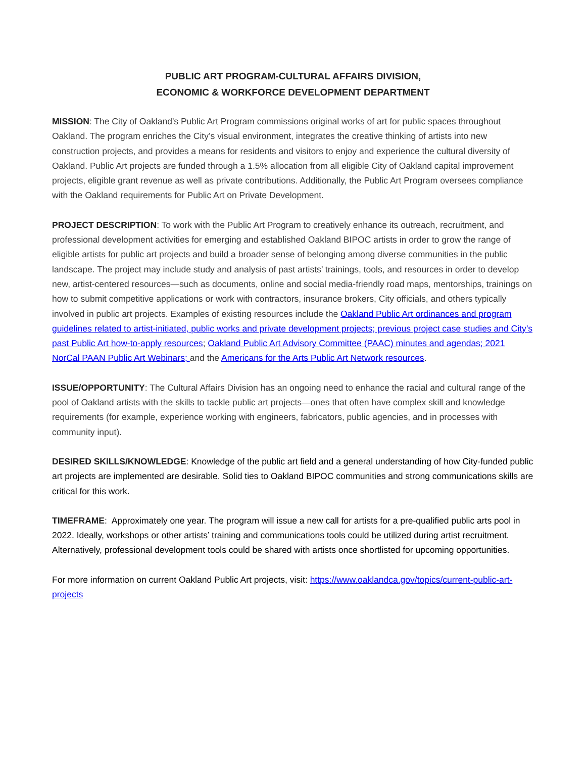PUBLIC ART PROGRAM-CULTURAL AFFAIRS DIVISION,
ECONOMIC & WORKFORCE DEVELOPMENT DEPARTMENT
MISSION: The City of Oakland's Public Art Program commissions original works of art for public spaces throughout Oakland. The program enriches the City’s visual environment, integrates the creative thinking of artists into new construction projects, and provides a means for residents and visitors to enjoy and experience the cultural diversity of Oakland. Public Art projects are funded through a 1.5% allocation from all eligible City of Oakland capital improvement projects, eligible grant revenue as well as private contributions. Additionally, the Public Art Program oversees compliance with the Oakland requirements for Public Art on Private Development.
PROJECT DESCRIPTION: To work with the Public Art Program to creatively enhance its outreach, recruitment, and professional development activities for emerging and established Oakland BIPOC artists in order to grow the range of eligible artists for public art projects and build a broader sense of belonging among diverse communities in the public landscape. The project may include study and analysis of past artists’ trainings, tools, and resources in order to develop new, artist-centered resources—such as documents, online and social media-friendly road maps, mentorships, trainings on how to submit competitive applications or work with contractors, insurance brokers, City officials, and others typically involved in public art projects. Examples of existing resources include the Oakland Public Art ordinances and program guidelines related to artist-initiated, public works and private development projects; previous project case studies and City’s past Public Art how-to-apply resources; Oakland Public Art Advisory Committee (PAAC) minutes and agendas; 2021 NorCal PAAN Public Art Webinars; and the Americans for the Arts Public Art Network resources.
ISSUE/OPPORTUNITY: The Cultural Affairs Division has an ongoing need to enhance the racial and cultural range of the pool of Oakland artists with the skills to tackle public art projects—ones that often have complex skill and knowledge requirements (for example, experience working with engineers, fabricators, public agencies, and in processes with community input).
DESIRED SKILLS/KNOWLEDGE: Knowledge of the public art field and a general understanding of how City-funded public art projects are implemented are desirable. Solid ties to Oakland BIPOC communities and strong communications skills are critical for this work.
TIMEFRAME: Approximately one year. The program will issue a new call for artists for a pre-qualified public arts pool in 2022. Ideally, workshops or other artists’ training and communications tools could be utilized during artist recruitment. Alternatively, professional development tools could be shared with artists once shortlisted for upcoming opportunities.
For more information on current Oakland Public Art projects, visit: https://www.oaklandca.gov/topics/current-public-art-projects